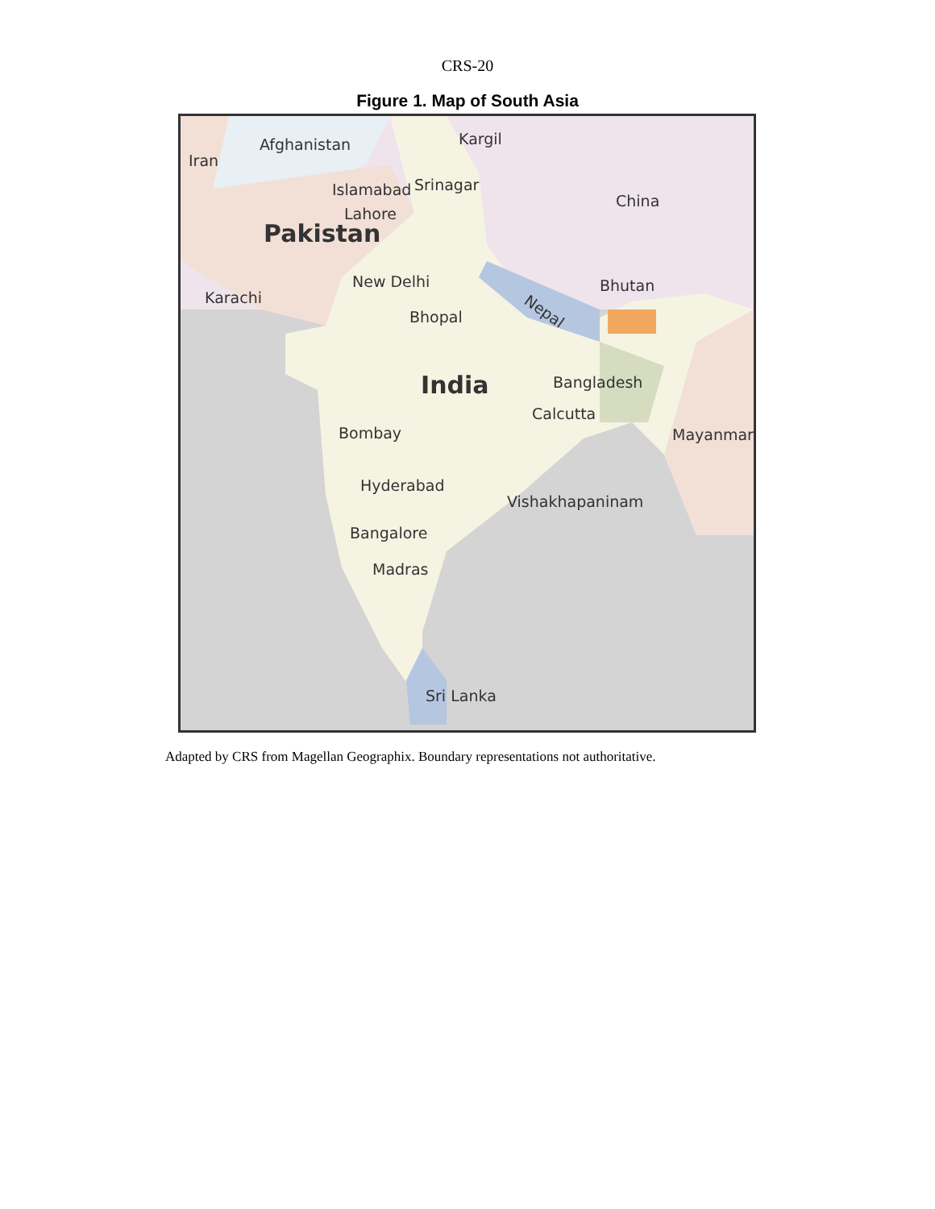CRS-20
Figure 1. Map of South Asia
Afghanistan
Iran
Kargil
Islamabad
Srinagar
China
Lahore
Pakistan
New Delhi
Karachi
Bhutan
Nepal
Bhopal
India
Bangladesh
Calcutta
Bombay
Mayanmar
Hyderabad
Vishakhapaninam
Bangalore
Madras
Sri Lanka
Adapted by CRS from Magellan Geographix. Boundary representations not authoritative.